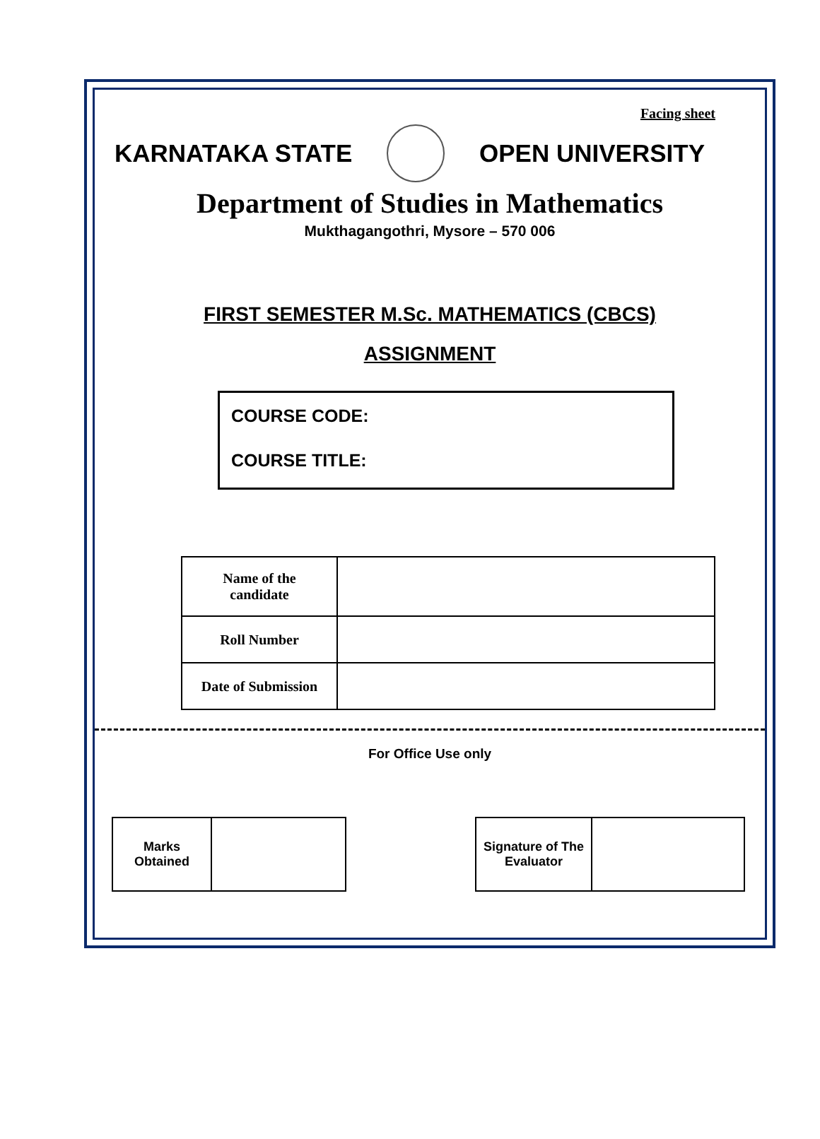Facing sheet
KARNATAKA STATE OPEN UNIVERSITY
Department of Studies in Mathematics
Mukthagangothri, Mysore – 570 006
FIRST SEMESTER M.Sc. MATHEMATICS (CBCS)
ASSIGNMENT
COURSE CODE:
COURSE TITLE:
| Name of the candidate | |
| Roll Number | |
| Date of Submission | |
For Office Use only
| Marks Obtained | |
| Signature of The Evaluator | |